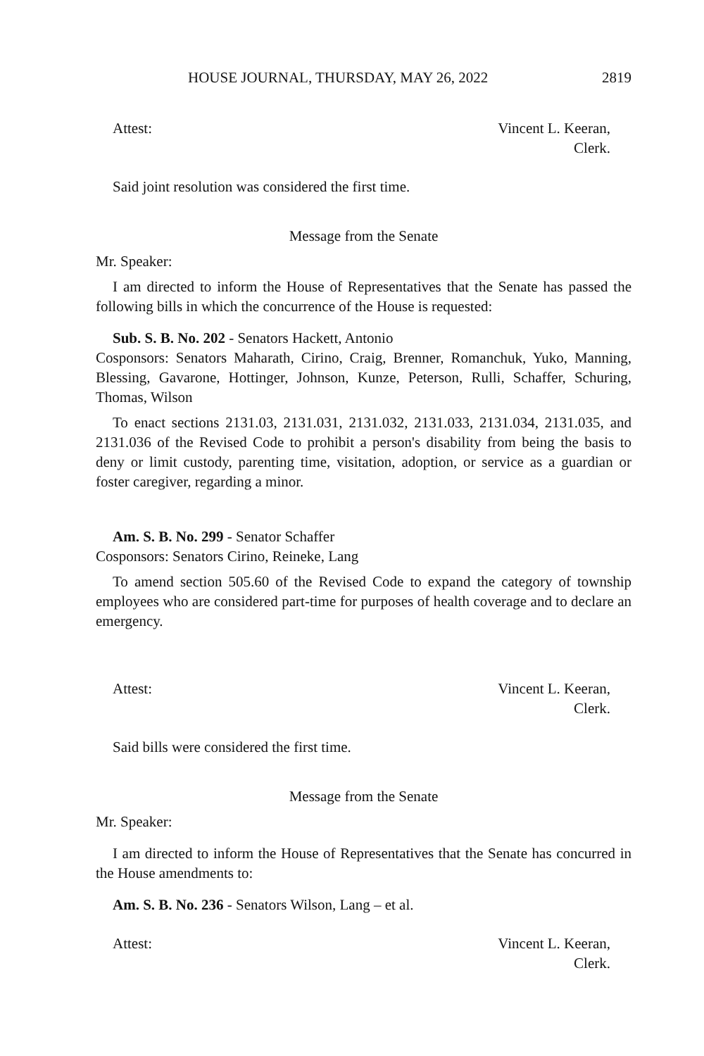HOUSE JOURNAL, THURSDAY, MAY 26, 2022 2819
Attest: Vincent L. Keeran,
Clerk.
Said joint resolution was considered the first time.
Message from the Senate
Mr. Speaker:
I am directed to inform the House of Representatives that the Senate has passed the following bills in which the concurrence of the House is requested:
Sub. S. B. No. 202 - Senators Hackett, Antonio
Cosponsors: Senators Maharath, Cirino, Craig, Brenner, Romanchuk, Yuko, Manning, Blessing, Gavarone, Hottinger, Johnson, Kunze, Peterson, Rulli, Schaffer, Schuring, Thomas, Wilson
To enact sections 2131.03, 2131.031, 2131.032, 2131.033, 2131.034, 2131.035, and 2131.036 of the Revised Code to prohibit a person's disability from being the basis to deny or limit custody, parenting time, visitation, adoption, or service as a guardian or foster caregiver, regarding a minor.
Am. S. B. No. 299 - Senator Schaffer
Cosponsors: Senators Cirino, Reineke, Lang
To amend section 505.60 of the Revised Code to expand the category of township employees who are considered part-time for purposes of health coverage and to declare an emergency.
Attest: Vincent L. Keeran,
Clerk.
Said bills were considered the first time.
Message from the Senate
Mr. Speaker:
I am directed to inform the House of Representatives that the Senate has concurred in the House amendments to:
Am. S. B. No. 236 - Senators Wilson, Lang – et al.
Attest: Vincent L. Keeran,
Clerk.